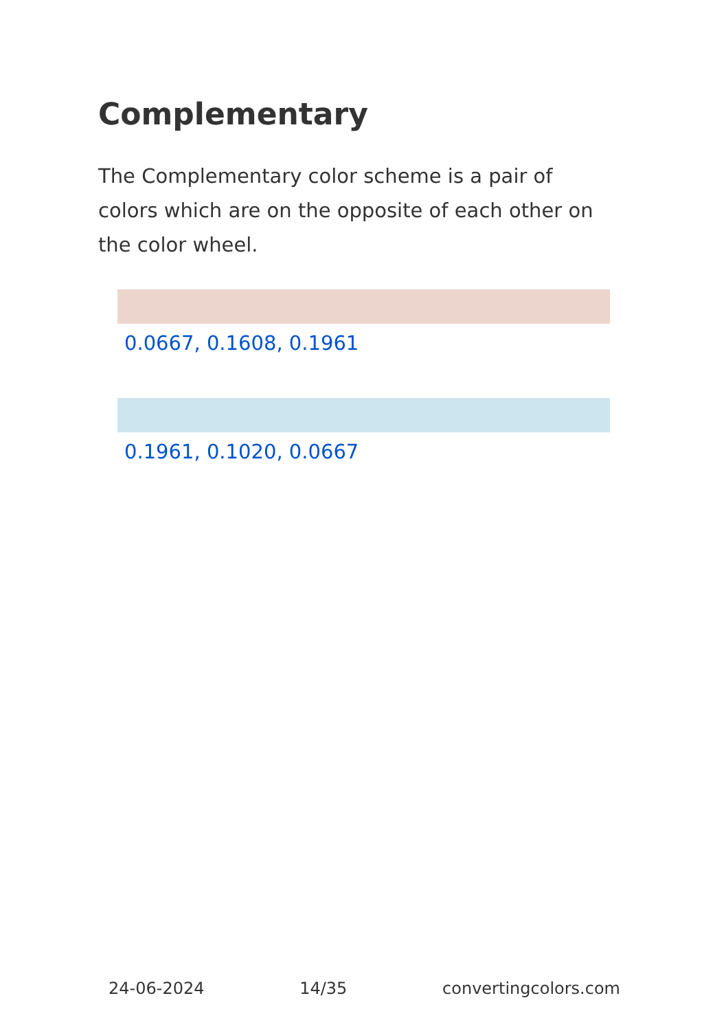Complementary
The Complementary color scheme is a pair of colors which are on the opposite of each other on the color wheel.
0.0667, 0.1608, 0.1961
0.1961, 0.1020, 0.0667
24-06-2024 14/35 convertingcolors.com